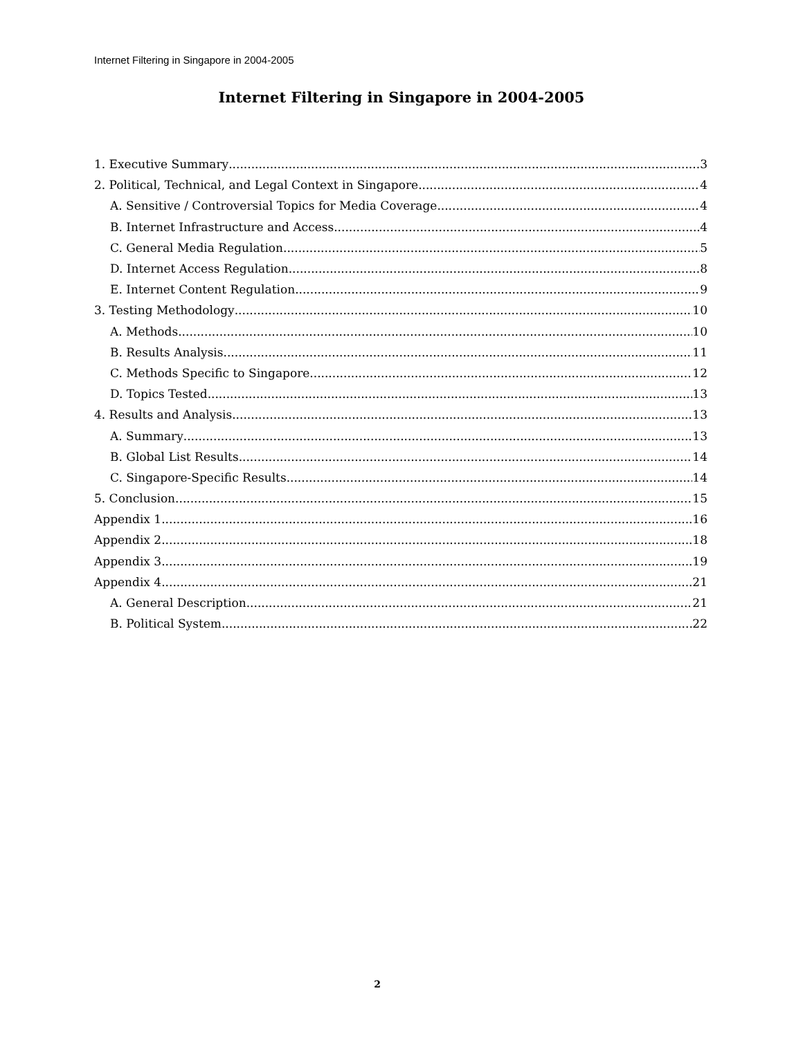Internet Filtering in Singapore in 2004-2005
Internet Filtering in Singapore in 2004-2005
1. Executive Summary 3
2. Political, Technical, and Legal Context in Singapore 4
A. Sensitive / Controversial Topics for Media Coverage 4
B. Internet Infrastructure and Access 4
C. General Media Regulation 5
D. Internet Access Regulation 8
E. Internet Content Regulation 9
3. Testing Methodology 10
A. Methods 10
B. Results Analysis 11
C. Methods Specific to Singapore 12
D. Topics Tested 13
4. Results and Analysis 13
A. Summary 13
B. Global List Results 14
C. Singapore-Specific Results 14
5. Conclusion 15
Appendix 1 16
Appendix 2 18
Appendix 3 19
Appendix 4 21
A. General Description 21
B. Political System 22
2